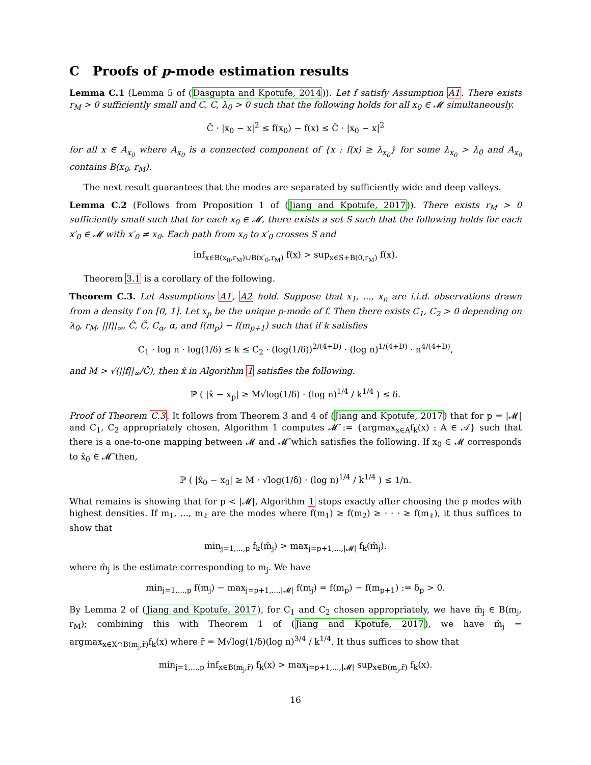C Proofs of p-mode estimation results
Lemma C.1 (Lemma 5 of (Dasgupta and Kpotufe, 2014)). Let f satisfy Assumption A1. There exists r<sub>M</sub> > 0 sufficiently small and C, C, λ<sub>0</sub> > 0 such that the following holds for all x<sub>0</sub> ∈ 𝓜 simultaneously.
Č · |x<sub>0</sub> − x|<sup>2</sup> ≤ f(x<sub>0</sub>) − f(x) ≤ Ĉ · |x<sub>0</sub> − x|<sup>2</sup>
for all x ∈ A<sub>x<sub>0</sub></sub> where A<sub>x<sub>0</sub></sub> is a connected component of {x : f(x) ≥ λ<sub>x<sub>0</sub></sub>} for some λ<sub>x<sub>0</sub></sub> > λ<sub>0</sub> and A<sub>x<sub>0</sub></sub> contains B(x<sub>0</sub>, r<sub>M</sub>).
The next result guarantees that the modes are separated by sufficiently wide and deep valleys.
Lemma C.2 (Follows from Proposition 1 of (Jiang and Kpotufe, 2017)). There exists r<sub>M</sub> > 0 sufficiently small such that for each x<sub>0</sub> ∈ 𝓜, there exists a set S such that the following holds for each x′<sub>0</sub> ∈ 𝓜 with x′<sub>0</sub> ≠ x<sub>0</sub>. Each path from x<sub>0</sub> to x′<sub>0</sub> crosses S and
inf<sub>x∈B(x<sub>0</sub>,r<sub>M</sub>)∪B(x′<sub>0</sub>,r<sub>M</sub>)</sub> f(x) > sup<sub>x∈S+B(0,r<sub>M</sub>)</sub> f(x).
Theorem 3.1 is a corollary of the following.
Theorem C.3. Let Assumptions A1, A2 hold. Suppose that x<sub>1</sub>, ..., x<sub>n</sub> are i.i.d. observations drawn from a density f on [0, 1]. Let x<sub>p</sub> be the unique p-mode of f. Then there exists C<sub>1</sub>, C<sub>2</sub> > 0 depending on λ<sub>0</sub>, r<sub>M</sub>, ||f||<sub>∞</sub>, Ĉ, Č, C<sub>α</sub>, α, and f(m<sub>p</sub>) − f(m<sub>p+1</sub>) such that if k satisfies
C<sub>1</sub> · log n · log(1/δ) ≤ k ≤ C<sub>2</sub> · (log(1/δ))<sup>2/(4+D)</sup> · (log n)<sup>1/(4+D)</sup> · n<sup>4/(4+D)</sup>,
and M > √(||f||<sub>∞</sub>/Č), then x̂ in Algorithm 1 satisfies the following.
ℙ ( |x̂ − x<sub>p</sub>| ≥ M√log(1/δ) · (log n)<sup>1/4</sup> / k<sup>1/4</sup> ) ≤ δ.
Proof of Theorem C.3. It follows from Theorem 3 and 4 of (Jiang and Kpotufe, 2017) that for p = |𝓜| and C<sub>1</sub>, C<sub>2</sub> appropriately chosen, Algorithm 1 computes 𝓜̂ := {argmax<sub>x∈A</sub>f<sub>k</sub>(x) : A ∈ 𝒜} such that there is a one-to-one mapping between 𝓜 and 𝓜̂ which satisfies the following. If x<sub>0</sub> ∈ 𝓜 corresponds to x̂<sub>0</sub> ∈ 𝓜̂ then,
ℙ ( |x̂<sub>0</sub> − x<sub>0</sub>| ≥ M · √log(1/δ) · (log n)<sup>1/4</sup> / k<sup>1/4</sup> ) ≤ 1/n.
What remains is showing that for p < |𝓜|, Algorithm 1 stops exactly after choosing the p modes with highest densities. If m<sub>1</sub>, ..., m<sub>ℓ</sub> are the modes where f(m<sub>1</sub>) ≥ f(m<sub>2</sub>) ≥ · · · ≥ f(m<sub>ℓ</sub>), it thus suffices to show that
min<sub>j=1,...,p</sub> f<sub>k</sub>(m̂<sub>j</sub>) > max<sub>j=p+1,...,|𝓜|</sub> f<sub>k</sub>(m̂<sub>j</sub>).
where m̂<sub>j</sub> is the estimate corresponding to m<sub>j</sub>. We have
min<sub>j=1,...,p</sub> f(m<sub>j</sub>) − max<sub>j=p+1,...,|𝓜|</sub> f(m<sub>j</sub>) = f(m<sub>p</sub>) − f(m<sub>p+1</sub>) := δ<sub>p</sub> > 0.
By Lemma 2 of (Jiang and Kpotufe, 2017), for C<sub>1</sub> and C<sub>2</sub> chosen appropriately, we have m̂<sub>j</sub> ∈ B(m<sub>j</sub>, r<sub>M</sub>); combining this with Theorem 1 of (Jiang and Kpotufe, 2017), we have m̂<sub>j</sub> = argmax<sub>x∈X∩B(m<sub>j</sub>,r̃)</sub>f<sub>k</sub>(x) where r̃ = M√log(1/δ)(log n)<sup>3/4</sup> / k<sup>1/4</sup>. It thus suffices to show that
min<sub>j=1,...,p</sub> inf<sub>x∈B(m<sub>j</sub>,r̃)</sub> f<sub>k</sub>(x) > max<sub>j=p+1,...,|𝓜|</sub> sup<sub>x∈B(m<sub>j</sub>,r̃)</sub> f<sub>k</sub>(x).
16